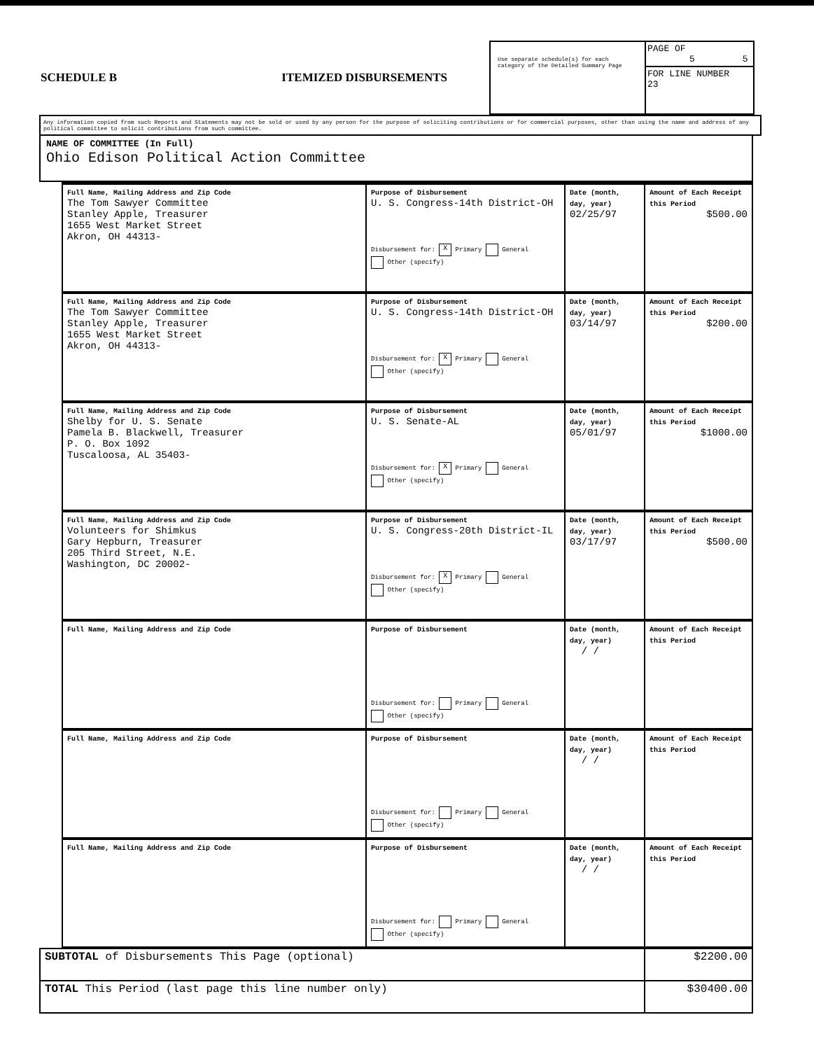SCHEDULE B ITEMIZED DISBURSEMENTS
Use separate schedule(s) for each category of the Detailed Summary Page
PAGE OF
5 5
FOR LINE NUMBER
23
Any information copied from such Reports and Statements may not be sold or used by any person for the purpose of soliciting contributions or for commercial purposes, other than using the name and address of any political committee to solicit contributions from such committee.
NAME OF COMMITTEE (In Full)
Ohio Edison Political Action Committee
| Full Name, Mailing Address and Zip Code The Tom Sawyer Committee Stanley Apple, Treasurer 1655 West Market Street Akron, OH 44313- | Purpose of Disbursement U. S. Congress-14th District-OH Disbursement for: X Primary General Other (specify) | Date (month, day, year) 02/25/97 | Amount of Each Receipt this Period $500.00 |
| Full Name, Mailing Address and Zip Code The Tom Sawyer Committee Stanley Apple, Treasurer 1655 West Market Street Akron, OH 44313- | Purpose of Disbursement U. S. Congress-14th District-OH Disbursement for: X Primary General Other (specify) | Date (month, day, year) 03/14/97 | Amount of Each Receipt this Period $200.00 |
| Full Name, Mailing Address and Zip Code Shelby for U. S. Senate Pamela B. Blackwell, Treasurer P. O. Box 1092 Tuscaloosa, AL 35403- | Purpose of Disbursement U. S. Senate-AL Disbursement for: X Primary General Other (specify) | Date (month, day, year) 05/01/97 | Amount of Each Receipt this Period $1000.00 |
| Full Name, Mailing Address and Zip Code Volunteers for Shimkus Gary Hepburn, Treasurer 205 Third Street, N.E. Washington, DC 20002- | Purpose of Disbursement U. S. Congress-20th District-IL Disbursement for: X Primary General Other (specify) | Date (month, day, year) 03/17/97 | Amount of Each Receipt this Period $500.00 |
| Full Name, Mailing Address and Zip Code | Purpose of Disbursement Disbursement for: Primary General Other (specify) | Date (month, day, year) / / | Amount of Each Receipt this Period |
| Full Name, Mailing Address and Zip Code | Purpose of Disbursement Disbursement for: Primary General Other (specify) | Date (month, day, year) / / | Amount of Each Receipt this Period |
| Full Name, Mailing Address and Zip Code | Purpose of Disbursement Disbursement for: Primary General Other (specify) | Date (month, day, year) / / | Amount of Each Receipt this Period |
| SUBTOTAL of Disbursements This Page (optional) | $2200.00 |
| TOTAL This Period (last page this line number only) | $30400.00 |